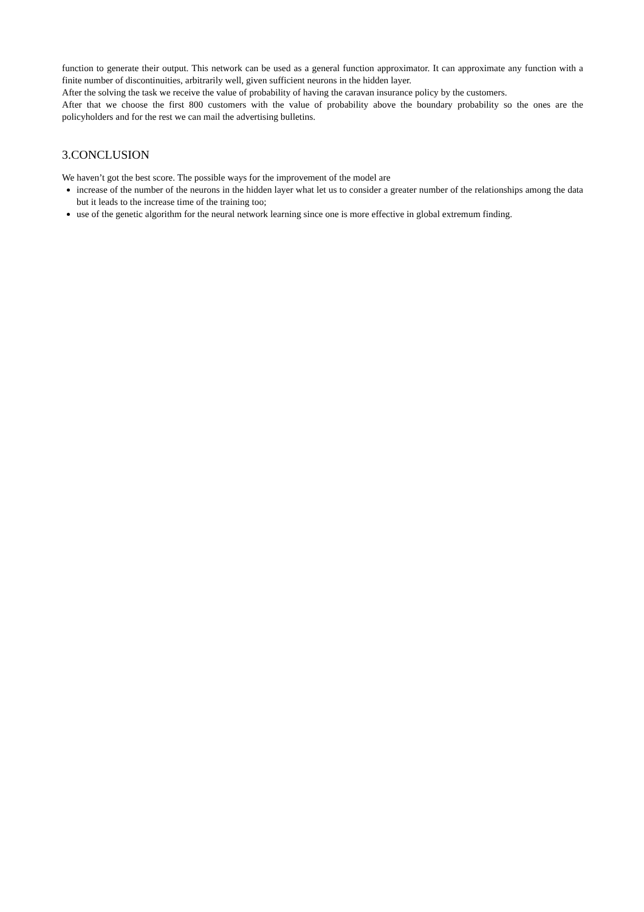function to generate their output. This network can be used as a general function approximator. It can approximate any function with a finite number of discontinuities, arbitrarily well, given sufficient neurons in the hidden layer.
After the solving the task we receive the value of probability of having the caravan insurance policy by the customers.
After that we choose the first 800 customers with the value of probability above the boundary probability so the ones are the policyholders and for the rest we can mail the advertising bulletins.
3.CONCLUSION
We haven’t got the best score. The possible ways for the improvement of the model are
increase of the number of the neurons in the hidden layer what let us to consider a greater number of the relationships among the data but it leads to the increase time of the training too;
use of the genetic algorithm for the neural network learning since one is more effective in global extremum finding.